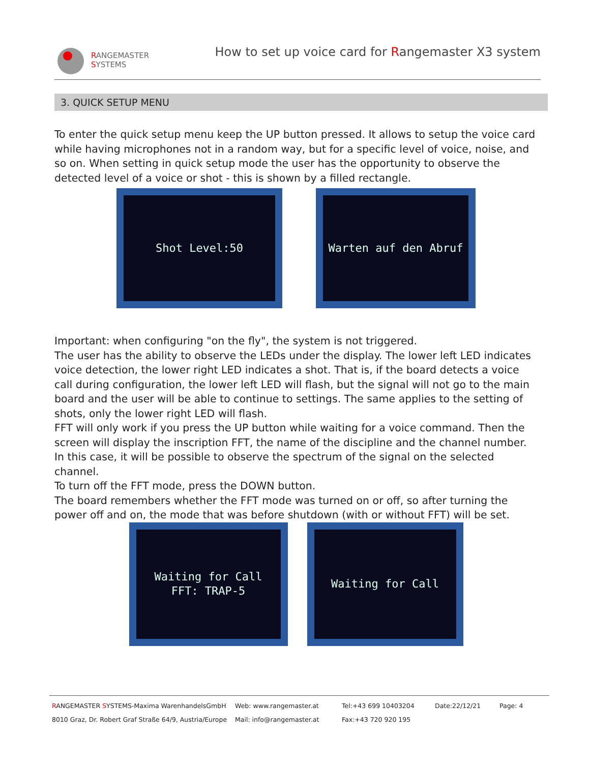RANGEMASTER
SYSTEMS
How to set up voice card for Rangemaster X3 system
3. QUICK SETUP MENU
To enter the quick setup menu keep the UP button pressed. It allows to setup the voice card while having microphones not in a random way, but for a specific level of voice, noise, and so on. When setting in quick setup mode the user has the opportunity to observe the detected level of a voice or shot - this is shown by a filled rectangle.
Shot Level:50 Warten auf den Abruf
Important: when configuring "on the fly", the system is not triggered.
The user has the ability to observe the LEDs under the display. The lower left LED indicates voice detection, the lower right LED indicates a shot. That is, if the board detects a voice call during configuration, the lower left LED will flash, but the signal will not go to the main board and the user will be able to continue to settings. The same applies to the setting of shots, only the lower right LED will flash.
FFT will only work if you press the UP button while waiting for a voice command. Then the screen will display the inscription FFT, the name of the discipline and the channel number. In this case, it will be possible to observe the spectrum of the signal on the selected channel.
To turn off the FFT mode, press the DOWN button.
The board remembers whether the FFT mode was turned on or off, so after turning the power off and on, the mode that was before shutdown (with or without FFT) will be set.
Waiting for Call
FFT: TRAP-5
Waiting for Call
RANGEMASTER SYSTEMS-Maxima WarenhandelsGmbH
8010 Graz, Dr. Robert Graf Straße 64/9, Austria/Europe
Web: www.rangemaster.at
Mail: info@rangemaster.at
Tel:+43 699 10403204
Fax:+43 720 920 195
Date:22/12/21
Page: 4